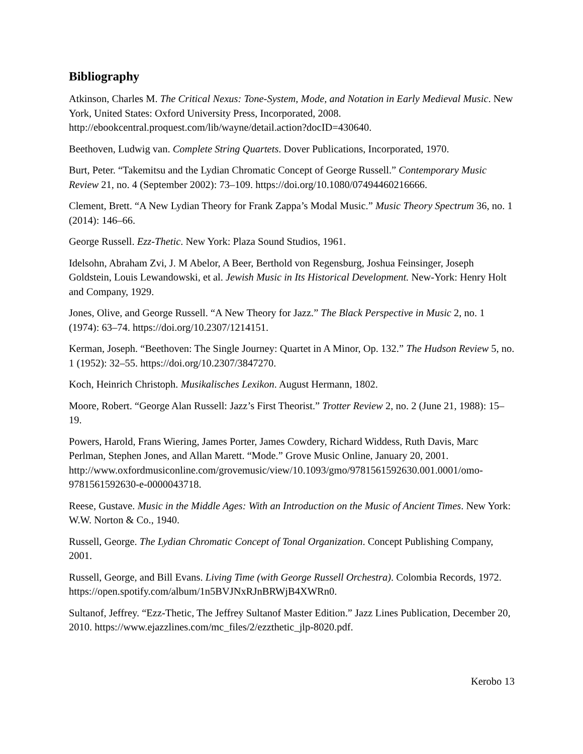Bibliography
Atkinson, Charles M. The Critical Nexus: Tone-System, Mode, and Notation in Early Medieval Music. New York, United States: Oxford University Press, Incorporated, 2008. http://ebookcentral.proquest.com/lib/wayne/detail.action?docID=430640.
Beethoven, Ludwig van. Complete String Quartets. Dover Publications, Incorporated, 1970.
Burt, Peter. “Takemitsu and the Lydian Chromatic Concept of George Russell.” Contemporary Music Review 21, no. 4 (September 2002): 73–109. https://doi.org/10.1080/07494460216666.
Clement, Brett. “A New Lydian Theory for Frank Zappa’s Modal Music.” Music Theory Spectrum 36, no. 1 (2014): 146–66.
George Russell. Ezz-Thetic. New York: Plaza Sound Studios, 1961.
Idelsohn, Abraham Zvi, J. M Abelor, A Beer, Berthold von Regensburg, Joshua Feinsinger, Joseph Goldstein, Louis Lewandowski, et al. Jewish Music in Its Historical Development. New-York: Henry Holt and Company, 1929.
Jones, Olive, and George Russell. “A New Theory for Jazz.” The Black Perspective in Music 2, no. 1 (1974): 63–74. https://doi.org/10.2307/1214151.
Kerman, Joseph. “Beethoven: The Single Journey: Quartet in A Minor, Op. 132.” The Hudson Review 5, no. 1 (1952): 32–55. https://doi.org/10.2307/3847270.
Koch, Heinrich Christoph. Musikalisches Lexikon. August Hermann, 1802.
Moore, Robert. “George Alan Russell: Jazz’s First Theorist.” Trotter Review 2, no. 2 (June 21, 1988): 15–19.
Powers, Harold, Frans Wiering, James Porter, James Cowdery, Richard Widdess, Ruth Davis, Marc Perlman, Stephen Jones, and Allan Marett. “Mode.” Grove Music Online, January 20, 2001.
http://www.oxfordmusiconline.com/grovemusic/view/10.1093/gmo/9781561592630.001.0001/omo-9781561592630-e-0000043718.
Reese, Gustave. Music in the Middle Ages: With an Introduction on the Music of Ancient Times. New York: W.W. Norton & Co., 1940.
Russell, George. The Lydian Chromatic Concept of Tonal Organization. Concept Publishing Company, 2001.
Russell, George, and Bill Evans. Living Time (with George Russell Orchestra). Colombia Records, 1972. https://open.spotify.com/album/1n5BVJNxRJnBRWjB4XWRn0.
Sultanof, Jeffrey. “Ezz-Thetic, The Jeffrey Sultanof Master Edition.” Jazz Lines Publication, December 20, 2010. https://www.ejazzlines.com/mc_files/2/ezzthetic_jlp-8020.pdf.
Kerobo 13